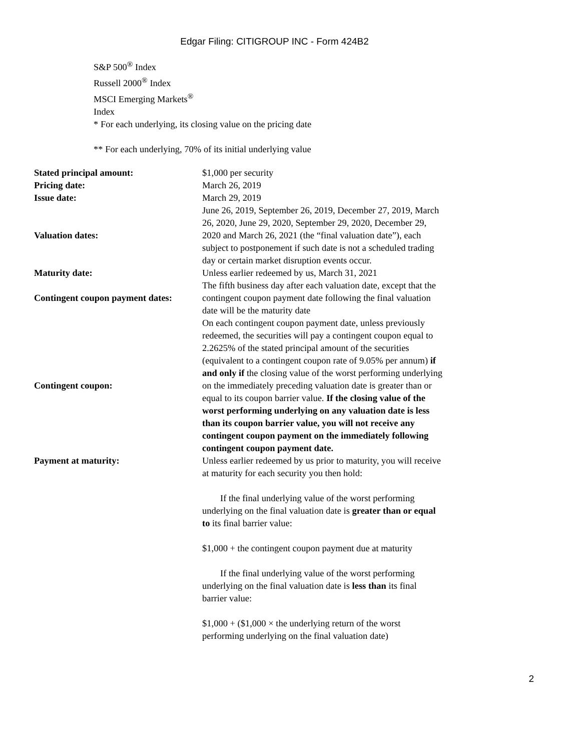Edgar Filing: CITIGROUP INC - Form 424B2
S&P 500<sup>®</sup> Index
Russell 2000<sup>®</sup> Index
MSCI Emerging Markets<sup>®</sup>
Index
* For each underlying, its closing value on the pricing date
** For each underlying, 70% of its initial underlying value
| Stated principal amount: | $1,000 per security |
| Pricing date: | March 26, 2019 |
| Issue date: | March 29, 2019 |
| Valuation dates: | June 26, 2019, September 26, 2019, December 27, 2019, March 26, 2020, June 29, 2020, September 29, 2020, December 29, 2020 and March 26, 2021 (the “final valuation date”), each subject to postponement if such date is not a scheduled trading day or certain market disruption events occur. |
| Maturity date: | Unless earlier redeemed by us, March 31, 2021 |
| Contingent coupon payment dates: | The fifth business day after each valuation date, except that the contingent coupon payment date following the final valuation date will be the maturity date |
| Contingent coupon: | On each contingent coupon payment date, unless previously redeemed, the securities will pay a contingent coupon equal to 2.2625% of the stated principal amount of the securities (equivalent to a contingent coupon rate of 9.05% per annum) if and only if the closing value of the worst performing underlying on the immediately preceding valuation date is greater than or equal to its coupon barrier value. If the closing value of the worst performing underlying on any valuation date is less than its coupon barrier value, you will not receive any contingent coupon payment on the immediately following contingent coupon payment date. |
| Payment at maturity: | Unless earlier redeemed by us prior to maturity, you will receive at maturity for each security you then hold: If the final underlying value of the worst performing underlying on the final valuation date is greater than or equal to its final barrier value: $1,000 + the contingent coupon payment due at maturity If the final underlying value of the worst performing underlying on the final valuation date is less than its final barrier value: $1,000 + ($1,000 × the underlying return of the worst performing underlying on the final valuation date) |
2